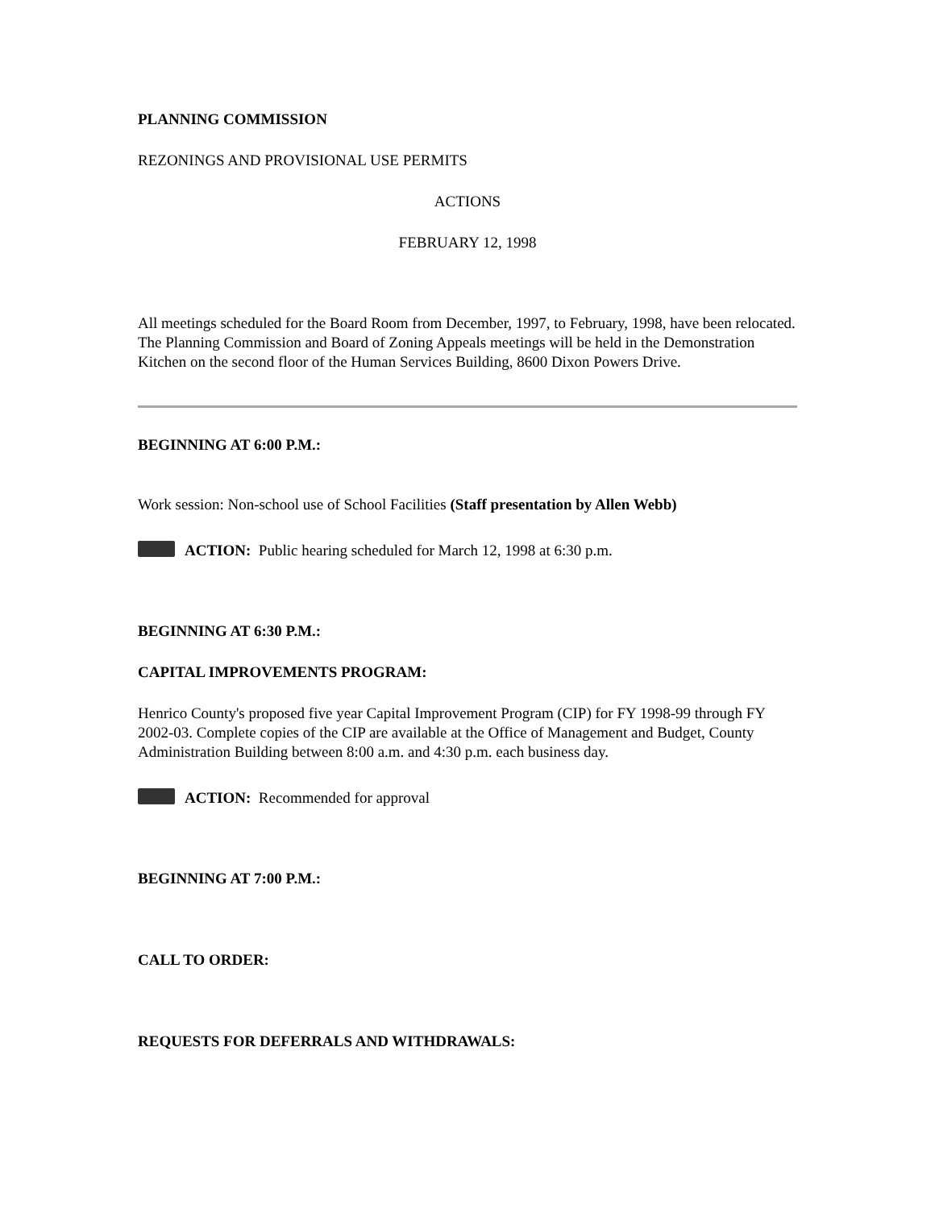PLANNING COMMISSION
REZONINGS AND PROVISIONAL USE PERMITS
ACTIONS
FEBRUARY 12, 1998
All meetings scheduled for the Board Room from December, 1997, to February, 1998, have been relocated. The Planning Commission and Board of Zoning Appeals meetings will be held in the Demonstration Kitchen on the second floor of the Human Services Building, 8600 Dixon Powers Drive.
BEGINNING AT 6:00 P.M.:
Work session: Non-school use of School Facilities (Staff presentation by Allen Webb)
ACTION: Public hearing scheduled for March 12, 1998 at 6:30 p.m.
BEGINNING AT 6:30 P.M.:
CAPITAL IMPROVEMENTS PROGRAM:
Henrico County's proposed five year Capital Improvement Program (CIP) for FY 1998-99 through FY 2002-03. Complete copies of the CIP are available at the Office of Management and Budget, County Administration Building between 8:00 a.m. and 4:30 p.m. each business day.
ACTION: Recommended for approval
BEGINNING AT 7:00 P.M.:
CALL TO ORDER:
REQUESTS FOR DEFERRALS AND WITHDRAWALS: